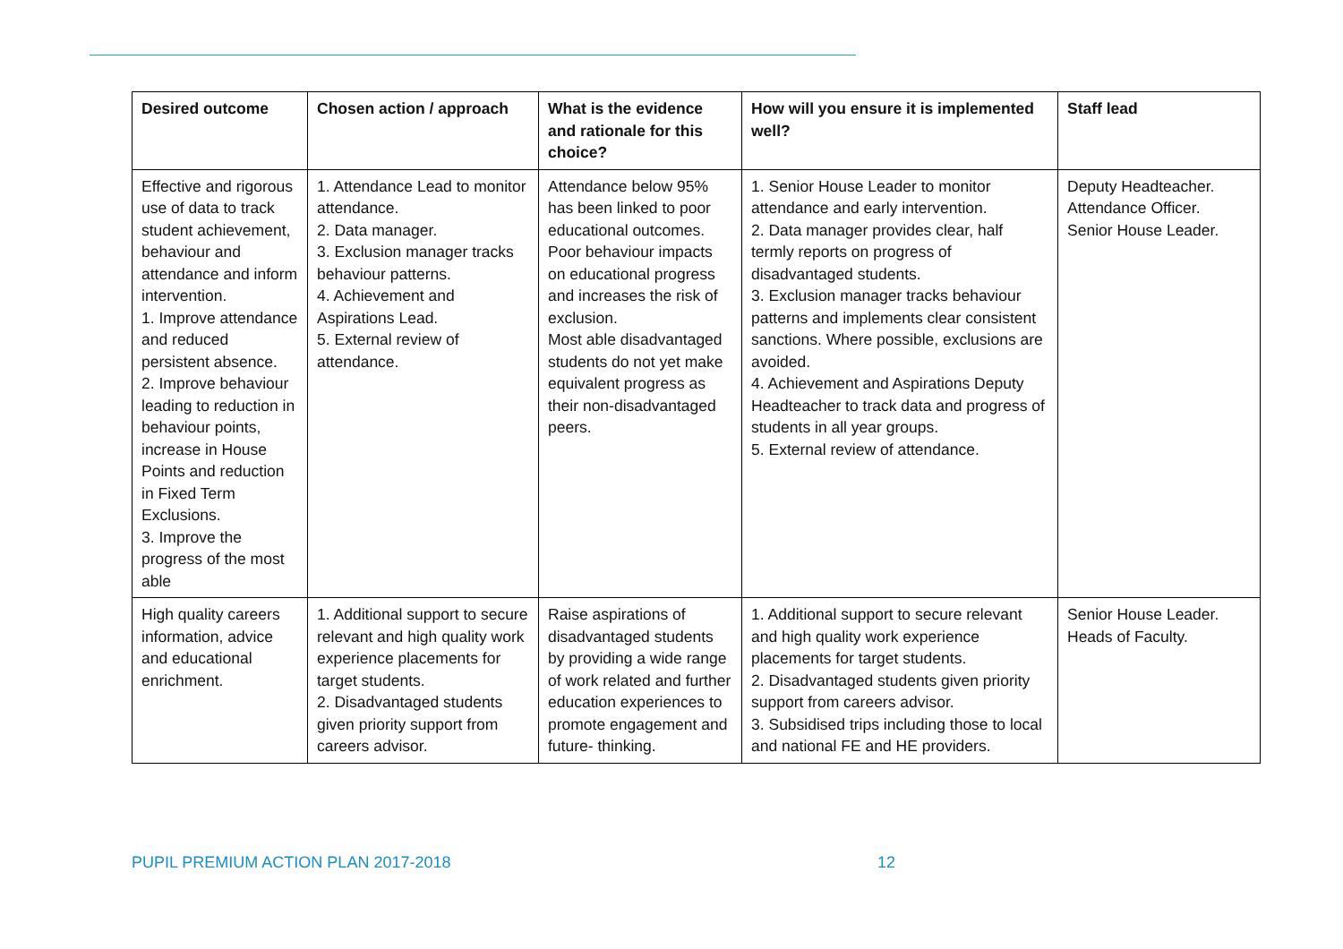| Desired outcome | Chosen action / approach | What is the evidence and rationale for this choice? | How will you ensure it is implemented well? | Staff lead |
| --- | --- | --- | --- | --- |
| Effective and rigorous use of data to track student achievement, behaviour and attendance and inform intervention. 1. Improve attendance and reduced persistent absence. 2. Improve behaviour leading to reduction in behaviour points, increase in House Points and reduction in Fixed Term Exclusions. 3. Improve the progress of the most able | 1. Attendance Lead to monitor attendance. 2. Data manager. 3. Exclusion manager tracks behaviour patterns. 4. Achievement and Aspirations Lead. 5. External review of attendance. | Attendance below 95% has been linked to poor educational outcomes. Poor behaviour impacts on educational progress and increases the risk of exclusion. Most able disadvantaged students do not yet make equivalent progress as their non-disadvantaged peers. | 1. Senior House Leader to monitor attendance and early intervention. 2. Data manager provides clear, half termly reports on progress of disadvantaged students. 3. Exclusion manager tracks behaviour patterns and implements clear consistent sanctions. Where possible, exclusions are avoided. 4. Achievement and Aspirations Deputy Headteacher to track data and progress of students in all year groups. 5. External review of attendance. | Deputy Headteacher. Attendance Officer. Senior House Leader. |
| High quality careers information, advice and educational enrichment. | 1. Additional support to secure relevant and high quality work experience placements for target students. 2. Disadvantaged students given priority support from careers advisor. | Raise aspirations of disadvantaged students by providing a wide range of work related and further education experiences to promote engagement and future- thinking. | 1. Additional support to secure relevant and high quality work experience placements for target students. 2. Disadvantaged students given priority support from careers advisor. 3. Subsidised trips including those to local and national FE and HE providers. | Senior House Leader. Heads of Faculty. |
PUPIL PREMIUM ACTION PLAN 2017-2018 12